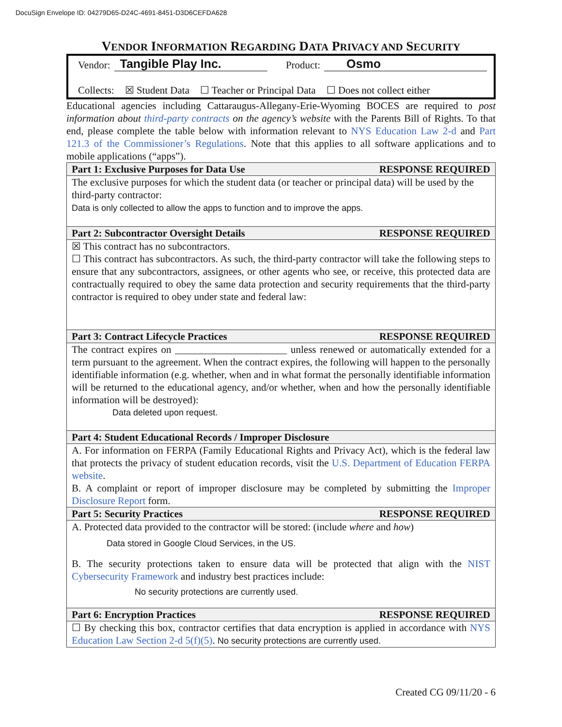DocuSign Envelope ID: 04279D65-D24C-4691-8451-D3D6CEFDA628
VENDOR INFORMATION REGARDING DATA PRIVACY AND SECURITY
Vendor: Tangible Play Inc. Product: Osmo
Collects: ☒ Student Data ☐ Teacher or Principal Data ☐ Does not collect either
Educational agencies including Cattaraugus-Allegany-Erie-Wyoming BOCES are required to post information about third-party contracts on the agency’s website with the Parents Bill of Rights. To that end, please complete the table below with information relevant to NYS Education Law 2-d and Part 121.3 of the Commissioner’s Regulations. Note that this applies to all software applications and to mobile applications (“apps”).
| Part 1: Exclusive Purposes for Data Use RESPONSE REQUIRED |
| --- |
| The exclusive purposes for which the student data (or teacher or principal data) will be used by the third-party contractor: Data is only collected to allow the apps to function and to improve the apps. |
| Part 2: Subcontractor Oversight Details RESPONSE REQUIRED |
| ☒ This contract has no subcontractors. ☐ This contract has subcontractors. As such, the third-party contractor will take the following steps to ensure that any subcontractors, assignees, or other agents who see, or receive, this protected data are contractually required to obey the same data protection and security requirements that the third-party contractor is required to obey under state and federal law: |
| Part 3: Contract Lifecycle Practices RESPONSE REQUIRED |
| The contract expires on ______________________ unless renewed or automatically extended for a term pursuant to the agreement. When the contract expires, the following will happen to the personally identifiable information (e.g. whether, when and in what format the personally identifiable information will be returned to the educational agency, and/or whether, when and how the personally identifiable information will be destroyed): Data deleted upon request. |
| Part 4: Student Educational Records / Improper Disclosure |
| A. For information on FERPA (Family Educational Rights and Privacy Act), which is the federal law that protects the privacy of student education records, visit the U.S. Department of Education FERPA website . B. A complaint or report of improper disclosure may be completed by submitting the Improper Disclosure Report form. |
| Part 5: Security Practices RESPONSE REQUIRED |
| A. Protected data provided to the contractor will be stored: (include where and how ) Data stored in Google Cloud Services, in the US. B. The security protections taken to ensure data will be protected that align with the NIST Cybersecurity Framework and industry best practices include: No security protections are currently used. |
| Part 6: Encryption Practices RESPONSE REQUIRED |
| ☐ By checking this box, contractor certifies that data encryption is applied in accordance with NYS Education Law Section 2-d 5(f)(5) . No security protections are currently used. |
Created CG 09/11/20 - 6